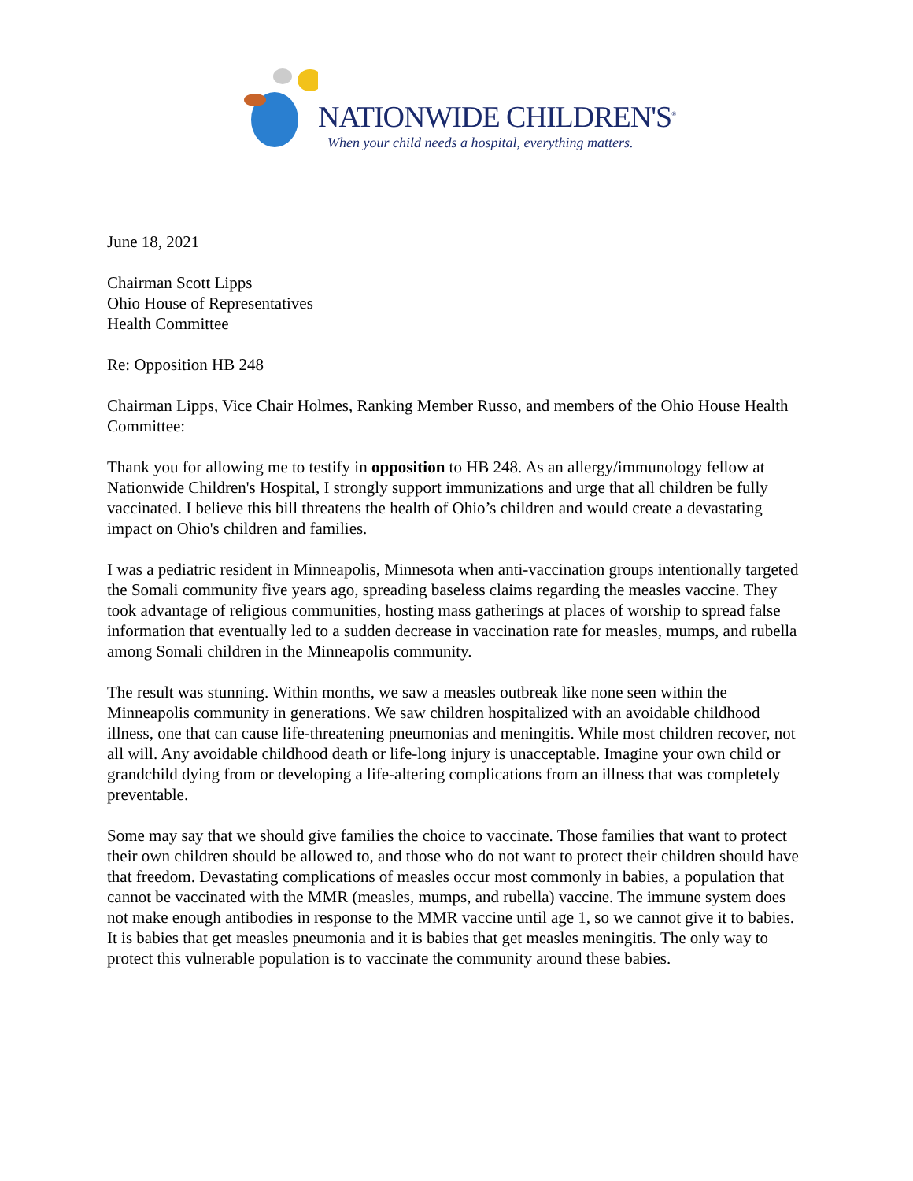NATIONWIDE CHILDREN'S<sup>®</sup>
When your child needs a hospital, everything matters.
June 18, 2021
Chairman Scott Lipps
Ohio House of Representatives
Health Committee
Re: Opposition HB 248
Chairman Lipps, Vice Chair Holmes, Ranking Member Russo, and members of the Ohio House Health Committee:
Thank you for allowing me to testify in opposition to HB 248. As an allergy/immunology fellow at Nationwide Children's Hospital, I strongly support immunizations and urge that all children be fully vaccinated. I believe this bill threatens the health of Ohio’s children and would create a devastating impact on Ohio's children and families.
I was a pediatric resident in Minneapolis, Minnesota when anti-vaccination groups intentionally targeted the Somali community five years ago, spreading baseless claims regarding the measles vaccine. They took advantage of religious communities, hosting mass gatherings at places of worship to spread false information that eventually led to a sudden decrease in vaccination rate for measles, mumps, and rubella among Somali children in the Minneapolis community.
The result was stunning. Within months, we saw a measles outbreak like none seen within the Minneapolis community in generations. We saw children hospitalized with an avoidable childhood illness, one that can cause life-threatening pneumonias and meningitis. While most children recover, not all will. Any avoidable childhood death or life-long injury is unacceptable. Imagine your own child or grandchild dying from or developing a life-altering complications from an illness that was completely preventable.
Some may say that we should give families the choice to vaccinate. Those families that want to protect their own children should be allowed to, and those who do not want to protect their children should have that freedom. Devastating complications of measles occur most commonly in babies, a population that cannot be vaccinated with the MMR (measles, mumps, and rubella) vaccine. The immune system does not make enough antibodies in response to the MMR vaccine until age 1, so we cannot give it to babies. It is babies that get measles pneumonia and it is babies that get measles meningitis. The only way to protect this vulnerable population is to vaccinate the community around these babies.